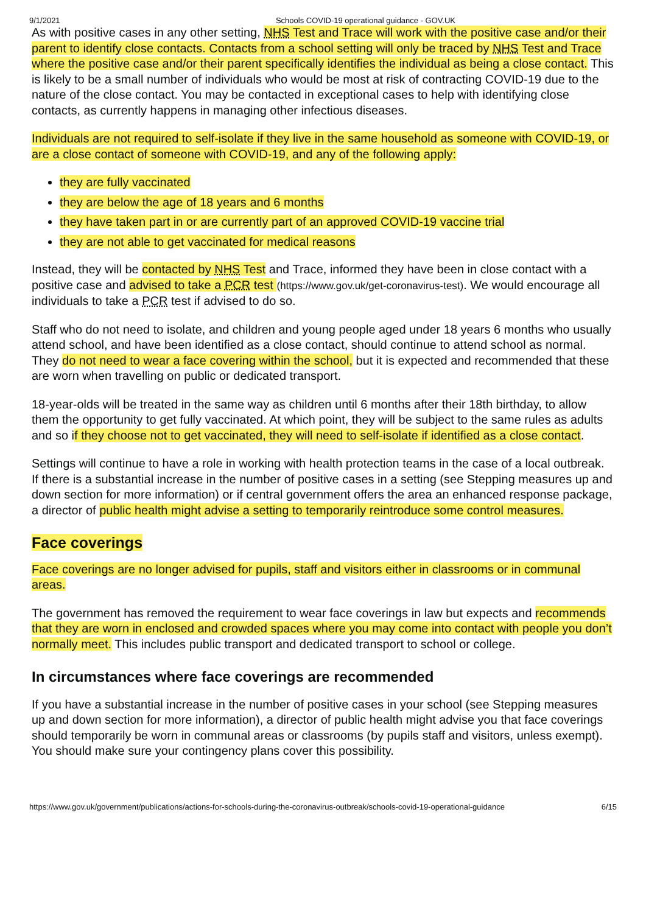9/1/2021 Schools COVID-19 operational guidance - GOV.UK
As with positive cases in any other setting, NHS Test and Trace will work with the positive case and/or their parent to identify close contacts. Contacts from a school setting will only be traced by NHS Test and Trace where the positive case and/or their parent specifically identifies the individual as being a close contact. This is likely to be a small number of individuals who would be most at risk of contracting COVID-19 due to the nature of the close contact. You may be contacted in exceptional cases to help with identifying close contacts, as currently happens in managing other infectious diseases.
Individuals are not required to self-isolate if they live in the same household as someone with COVID-19, or are a close contact of someone with COVID-19, and any of the following apply:
they are fully vaccinated
they are below the age of 18 years and 6 months
they have taken part in or are currently part of an approved COVID-19 vaccine trial
they are not able to get vaccinated for medical reasons
Instead, they will be contacted by NHS Test and Trace, informed they have been in close contact with a positive case and advised to take a PCR test (https://www.gov.uk/get-coronavirus-test). We would encourage all individuals to take a PCR test if advised to do so.
Staff who do not need to isolate, and children and young people aged under 18 years 6 months who usually attend school, and have been identified as a close contact, should continue to attend school as normal. They do not need to wear a face covering within the school, but it is expected and recommended that these are worn when travelling on public or dedicated transport.
18-year-olds will be treated in the same way as children until 6 months after their 18th birthday, to allow them the opportunity to get fully vaccinated. At which point, they will be subject to the same rules as adults and so if they choose not to get vaccinated, they will need to self-isolate if identified as a close contact.
Settings will continue to have a role in working with health protection teams in the case of a local outbreak. If there is a substantial increase in the number of positive cases in a setting (see Stepping measures up and down section for more information) or if central government offers the area an enhanced response package, a director of public health might advise a setting to temporarily reintroduce some control measures.
Face coverings
Face coverings are no longer advised for pupils, staff and visitors either in classrooms or in communal areas.
The government has removed the requirement to wear face coverings in law but expects and recommends that they are worn in enclosed and crowded spaces where you may come into contact with people you don’t normally meet. This includes public transport and dedicated transport to school or college.
In circumstances where face coverings are recommended
If you have a substantial increase in the number of positive cases in your school (see Stepping measures up and down section for more information), a director of public health might advise you that face coverings should temporarily be worn in communal areas or classrooms (by pupils staff and visitors, unless exempt). You should make sure your contingency plans cover this possibility.
https://www.gov.uk/government/publications/actions-for-schools-during-the-coronavirus-outbreak/schools-covid-19-operational-guidance 6/15